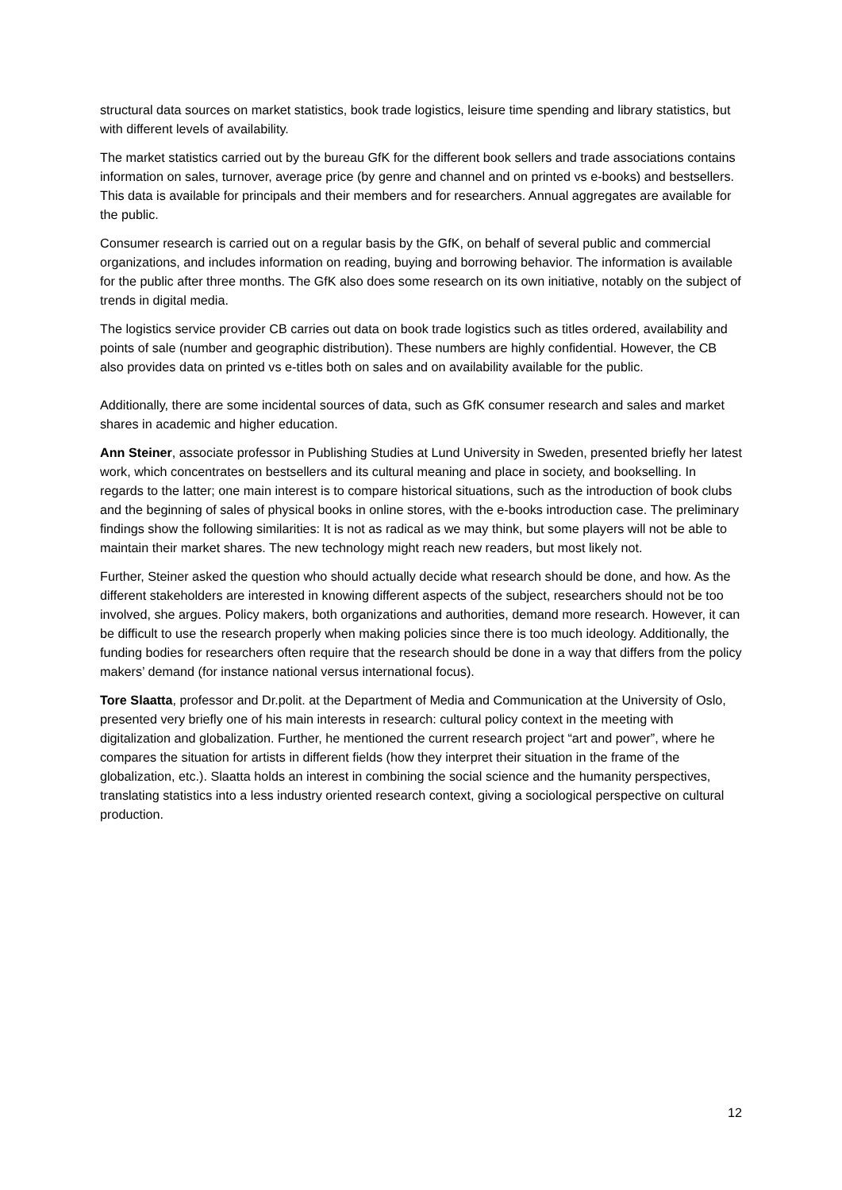structural data sources on market statistics, book trade logistics, leisure time spending and library statistics, but with different levels of availability.
The market statistics carried out by the bureau GfK for the different book sellers and trade associations contains information on sales, turnover, average price (by genre and channel and on printed vs e-books) and bestsellers. This data is available for principals and their members and for researchers. Annual aggregates are available for the public.
Consumer research is carried out on a regular basis by the GfK, on behalf of several public and commercial organizations, and includes information on reading, buying and borrowing behavior. The information is available for the public after three months. The GfK also does some research on its own initiative, notably on the subject of trends in digital media.
The logistics service provider CB carries out data on book trade logistics such as titles ordered, availability and points of sale (number and geographic distribution). These numbers are highly confidential. However, the CB also provides data on printed vs e-titles both on sales and on availability available for the public.
Additionally, there are some incidental sources of data, such as GfK consumer research and sales and market shares in academic and higher education.
Ann Steiner, associate professor in Publishing Studies at Lund University in Sweden, presented briefly her latest work, which concentrates on bestsellers and its cultural meaning and place in society, and bookselling. In regards to the latter; one main interest is to compare historical situations, such as the introduction of book clubs and the beginning of sales of physical books in online stores, with the e-books introduction case. The preliminary findings show the following similarities: It is not as radical as we may think, but some players will not be able to maintain their market shares. The new technology might reach new readers, but most likely not.
Further, Steiner asked the question who should actually decide what research should be done, and how. As the different stakeholders are interested in knowing different aspects of the subject, researchers should not be too involved, she argues. Policy makers, both organizations and authorities, demand more research. However, it can be difficult to use the research properly when making policies since there is too much ideology. Additionally, the funding bodies for researchers often require that the research should be done in a way that differs from the policy makers’ demand (for instance national versus international focus).
Tore Slaatta, professor and Dr.polit. at the Department of Media and Communication at the University of Oslo, presented very briefly one of his main interests in research: cultural policy context in the meeting with digitalization and globalization. Further, he mentioned the current research project “art and power”, where he compares the situation for artists in different fields (how they interpret their situation in the frame of the globalization, etc.). Slaatta holds an interest in combining the social science and the humanity perspectives, translating statistics into a less industry oriented research context, giving a sociological perspective on cultural production.
12